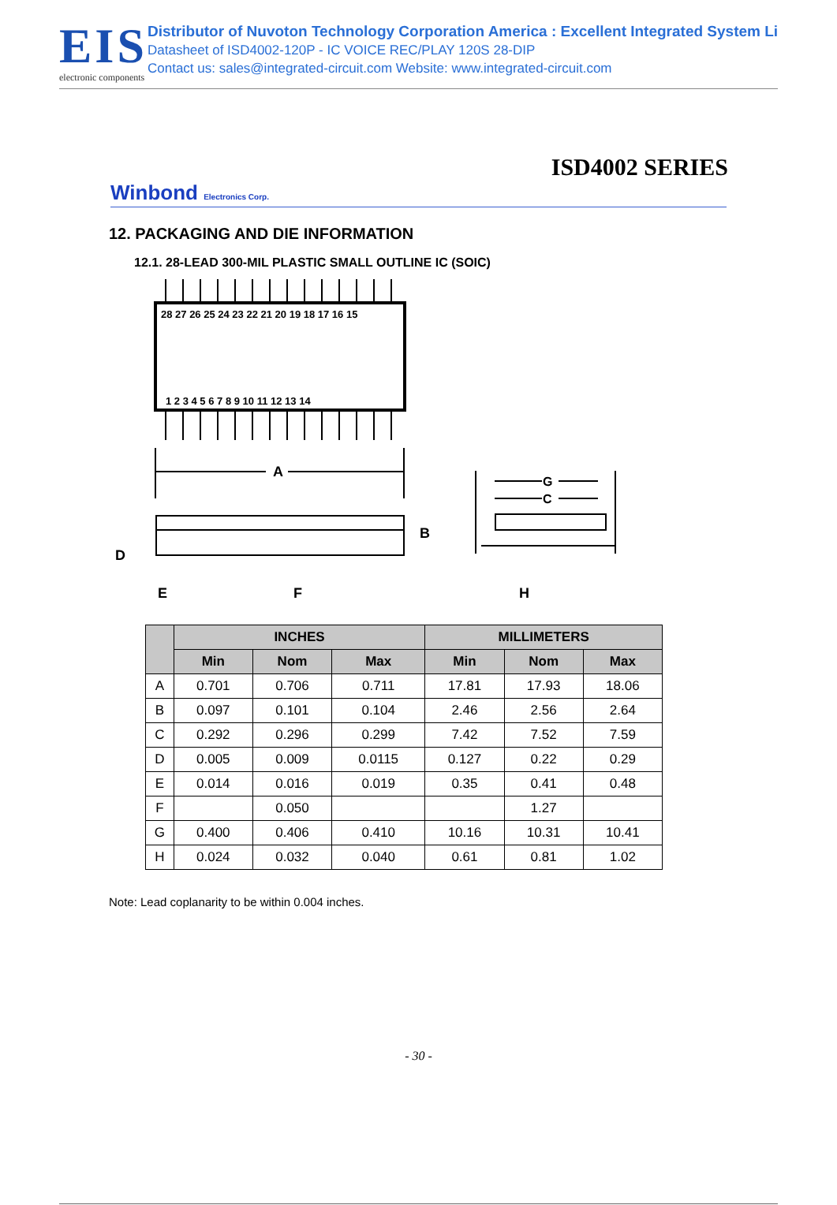EIS
electronic components
Distributor of Nuvoton Technology Corporation America : Excellent Integrated System Li
Datasheet of ISD4002-120P - IC VOICE REC/PLAY 120S 28-DIP
Contact us: sales@integrated-circuit.com Website: www.integrated-circuit.com
ISD4002 SERIES
Winbond Electronics Corp.
12. PACKAGING AND DIE INFORMATION
12.1. 28-LEAD 300-MIL PLASTIC SMALL OUTLINE IC (SOIC)
28 27 26 25 24 23 22 21 20 19 18 17 16 15
1 2 3 4 5 6 7 8 9 10 11 12 13 14
A
B
D
E
F
G
C
H
| | INCHES | | | MILLIMETERS | | |
| --- | --- | --- | --- | --- | --- | --- |
| | Min | Nom | Max | Min | Nom | Max |
| A | 0.701 | 0.706 | 0.711 | 17.81 | 17.93 | 18.06 |
| B | 0.097 | 0.101 | 0.104 | 2.46 | 2.56 | 2.64 |
| C | 0.292 | 0.296 | 0.299 | 7.42 | 7.52 | 7.59 |
| D | 0.005 | 0.009 | 0.0115 | 0.127 | 0.22 | 0.29 |
| E | 0.014 | 0.016 | 0.019 | 0.35 | 0.41 | 0.48 |
| F | | 0.050 | | | 1.27 | |
| G | 0.400 | 0.406 | 0.410 | 10.16 | 10.31 | 10.41 |
| H | 0.024 | 0.032 | 0.040 | 0.61 | 0.81 | 1.02 |
Note: Lead coplanarity to be within 0.004 inches.
- 30 -